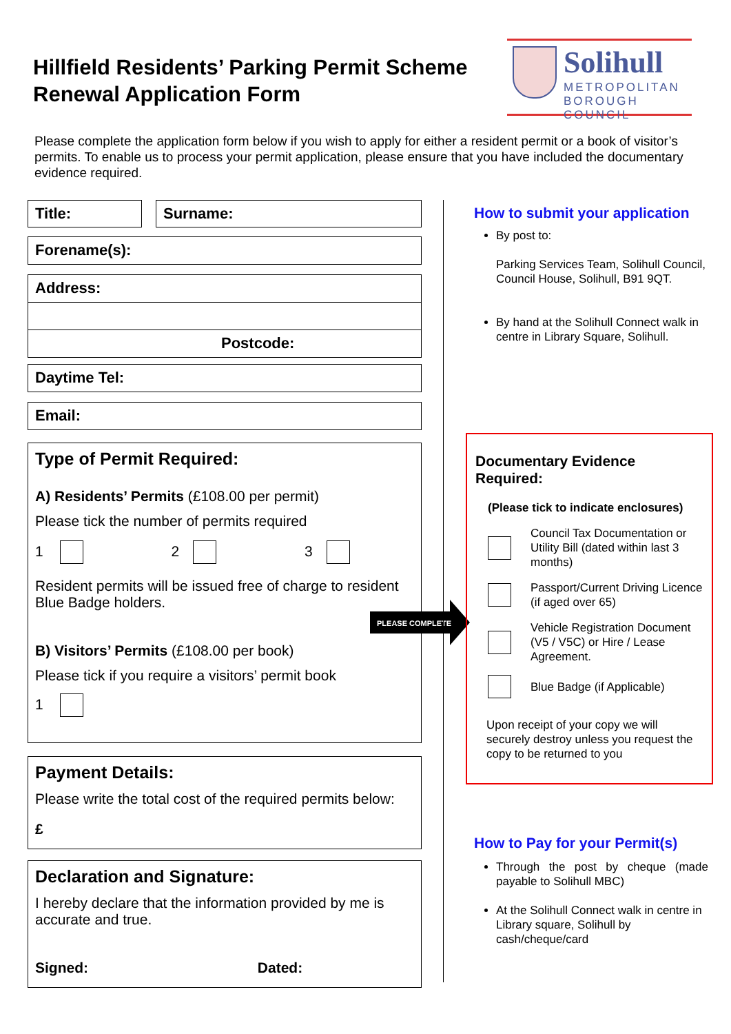Hillfield Residents’ Parking Permit Scheme
Renewal Application Form
Solihull
METROPOLITAN
BOROUGH COUNCIL
Please complete the application form below if you wish to apply for either a resident permit or a book of visitor’s permits. To enable us to process your permit application, please ensure that you have included the documentary evidence required.
Title: Surname:
Forename(s):
Address:
Postcode:
Daytime Tel:
Email:
Type of Permit Required:
A) Residents’ Permits (£108.00 per permit)
Please tick the number of permits required
1 2 3
Resident permits will be issued free of charge to resident Blue Badge holders.
B) Visitors’ Permits (£108.00 per book)
Please tick if you require a visitors’ permit book
1
PLEASE COMPLETE
Payment Details:
Please write the total cost of the required permits below:
£
Declaration and Signature:
I hereby declare that the information provided by me is accurate and true.
Signed: Dated:
How to submit your application
By post to:
Parking Services Team, Solihull Council, Council House, Solihull, B91 9QT.
By hand at the Solihull Connect walk in centre in Library Square, Solihull.
Documentary Evidence
Required:
(Please tick to indicate enclosures)
Council Tax Documentation or Utility Bill (dated within last 3 months)
Passport/Current Driving Licence (if aged over 65)
Vehicle Registration Document (V5 / V5C) or Hire / Lease Agreement.
Blue Badge (if Applicable)
Upon receipt of your copy we will securely destroy unless you request the copy to be returned to you
How to Pay for your Permit(s)
Through the post by cheque (made payable to Solihull MBC)
At the Solihull Connect walk in centre in Library square, Solihull by cash/cheque/card